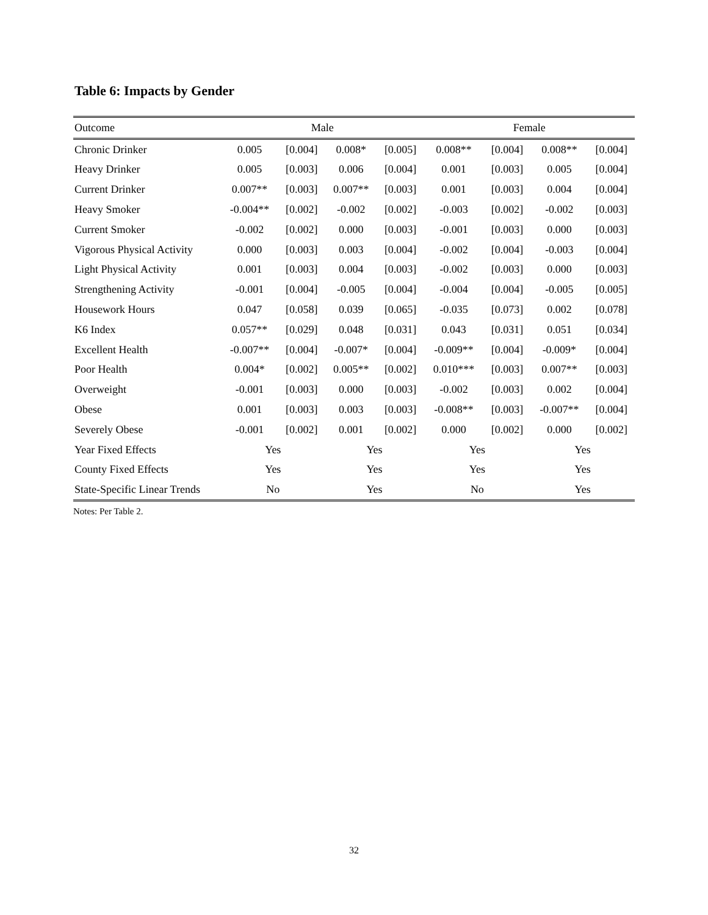Table 6: Impacts by Gender
| Outcome | Male | | | | Female | | | |
| --- | --- | --- | --- | --- | --- | --- | --- | --- |
| Chronic Drinker | 0.005 | [0.004] | 0.008* | [0.005] | 0.008** | [0.004] | 0.008** | [0.004] |
| Heavy Drinker | 0.005 | [0.003] | 0.006 | [0.004] | 0.001 | [0.003] | 0.005 | [0.004] |
| Current Drinker | 0.007** | [0.003] | 0.007** | [0.003] | 0.001 | [0.003] | 0.004 | [0.004] |
| Heavy Smoker | -0.004** | [0.002] | -0.002 | [0.002] | -0.003 | [0.002] | -0.002 | [0.003] |
| Current Smoker | -0.002 | [0.002] | 0.000 | [0.003] | -0.001 | [0.003] | 0.000 | [0.003] |
| Vigorous Physical Activity | 0.000 | [0.003] | 0.003 | [0.004] | -0.002 | [0.004] | -0.003 | [0.004] |
| Light Physical Activity | 0.001 | [0.003] | 0.004 | [0.003] | -0.002 | [0.003] | 0.000 | [0.003] |
| Strengthening Activity | -0.001 | [0.004] | -0.005 | [0.004] | -0.004 | [0.004] | -0.005 | [0.005] |
| Housework Hours | 0.047 | [0.058] | 0.039 | [0.065] | -0.035 | [0.073] | 0.002 | [0.078] |
| K6 Index | 0.057** | [0.029] | 0.048 | [0.031] | 0.043 | [0.031] | 0.051 | [0.034] |
| Excellent Health | -0.007** | [0.004] | -0.007* | [0.004] | -0.009** | [0.004] | -0.009* | [0.004] |
| Poor Health | 0.004* | [0.002] | 0.005** | [0.002] | 0.010*** | [0.003] | 0.007** | [0.003] |
| Overweight | -0.001 | [0.003] | 0.000 | [0.003] | -0.002 | [0.003] | 0.002 | [0.004] |
| Obese | 0.001 | [0.003] | 0.003 | [0.003] | -0.008** | [0.003] | -0.007** | [0.004] |
| Severely Obese | -0.001 | [0.002] | 0.001 | [0.002] | 0.000 | [0.002] | 0.000 | [0.002] |
| Year Fixed Effects | Yes | | Yes | | Yes | | Yes | |
| County Fixed Effects | Yes | | Yes | | Yes | | Yes | |
| State-Specific Linear Trends | No | | Yes | | No | | Yes | |
Notes: Per Table 2.
32